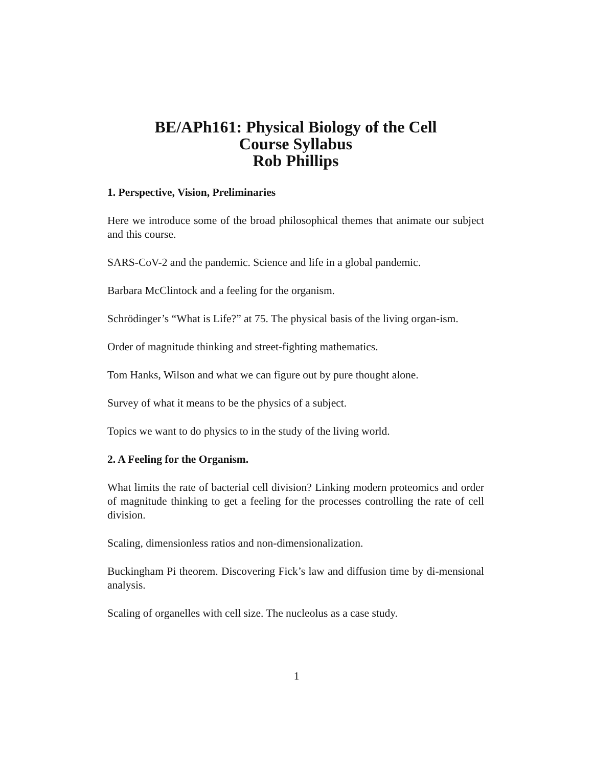BE/APh161: Physical Biology of the Cell
Course Syllabus
Rob Phillips
1. Perspective, Vision, Preliminaries
Here we introduce some of the broad philosophical themes that animate our subject and this course.
SARS-CoV-2 and the pandemic. Science and life in a global pandemic.
Barbara McClintock and a feeling for the organism.
Schrödinger’s “What is Life?” at 75. The physical basis of the living organ-ism.
Order of magnitude thinking and street-fighting mathematics.
Tom Hanks, Wilson and what we can figure out by pure thought alone.
Survey of what it means to be the physics of a subject.
Topics we want to do physics to in the study of the living world.
2. A Feeling for the Organism.
What limits the rate of bacterial cell division? Linking modern proteomics and order of magnitude thinking to get a feeling for the processes controlling the rate of cell division.
Scaling, dimensionless ratios and non-dimensionalization.
Buckingham Pi theorem. Discovering Fick’s law and diffusion time by di-mensional analysis.
Scaling of organelles with cell size. The nucleolus as a case study.
1